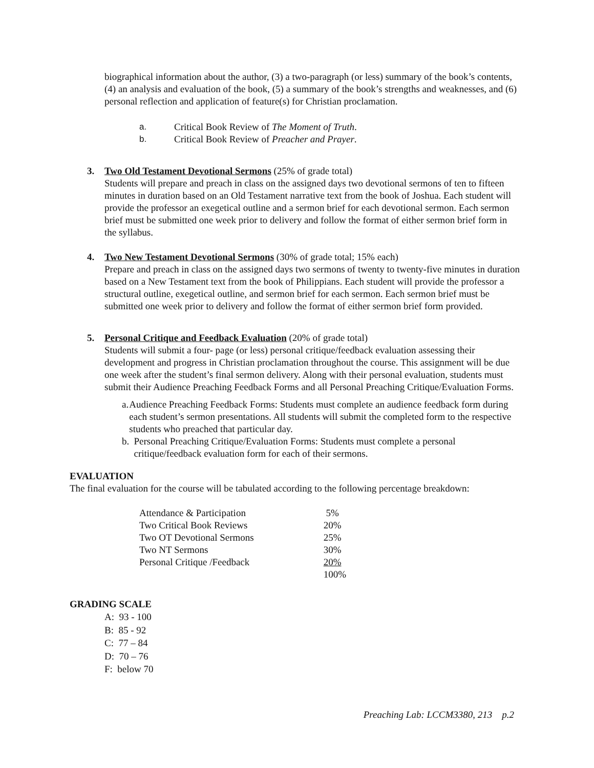biographical information about the author, (3) a two-paragraph (or less) summary of the book’s contents, (4) an analysis and evaluation of the book, (5) a summary of the book’s strengths and weaknesses, and (6) personal reflection and application of feature(s) for Christian proclamation.
a. Critical Book Review of The Moment of Truth.
b. Critical Book Review of Preacher and Prayer.
3. Two Old Testament Devotional Sermons (25% of grade total)
Students will prepare and preach in class on the assigned days two devotional sermons of ten to fifteen minutes in duration based on an Old Testament narrative text from the book of Joshua. Each student will provide the professor an exegetical outline and a sermon brief for each devotional sermon. Each sermon brief must be submitted one week prior to delivery and follow the format of either sermon brief form in the syllabus.
4. Two New Testament Devotional Sermons (30% of grade total; 15% each)
Prepare and preach in class on the assigned days two sermons of twenty to twenty-five minutes in duration based on a New Testament text from the book of Philippians. Each student will provide the professor a structural outline, exegetical outline, and sermon brief for each sermon. Each sermon brief must be submitted one week prior to delivery and follow the format of either sermon brief form provided.
5. Personal Critique and Feedback Evaluation (20% of grade total)
Students will submit a four- page (or less) personal critique/feedback evaluation assessing their development and progress in Christian proclamation throughout the course. This assignment will be due one week after the student’s final sermon delivery. Along with their personal evaluation, students must submit their Audience Preaching Feedback Forms and all Personal Preaching Critique/Evaluation Forms.
a. Audience Preaching Feedback Forms: Students must complete an audience feedback form during each student’s sermon presentations. All students will submit the completed form to the respective students who preached that particular day.
b. Personal Preaching Critique/Evaluation Forms: Students must complete a personal critique/feedback evaluation form for each of their sermons.
EVALUATION
The final evaluation for the course will be tabulated according to the following percentage breakdown:
| Attendance & Participation | 5% |
| Two Critical Book Reviews | 20% |
| Two OT Devotional Sermons | 25% |
| Two NT Sermons | 30% |
| Personal Critique /Feedback | 20% |
| | 100% |
GRADING SCALE
A: 93 - 100
B: 85 - 92
C: 77 – 84
D: 70 – 76
F: below 70
Preaching Lab: LCCM3380, 213 p.2